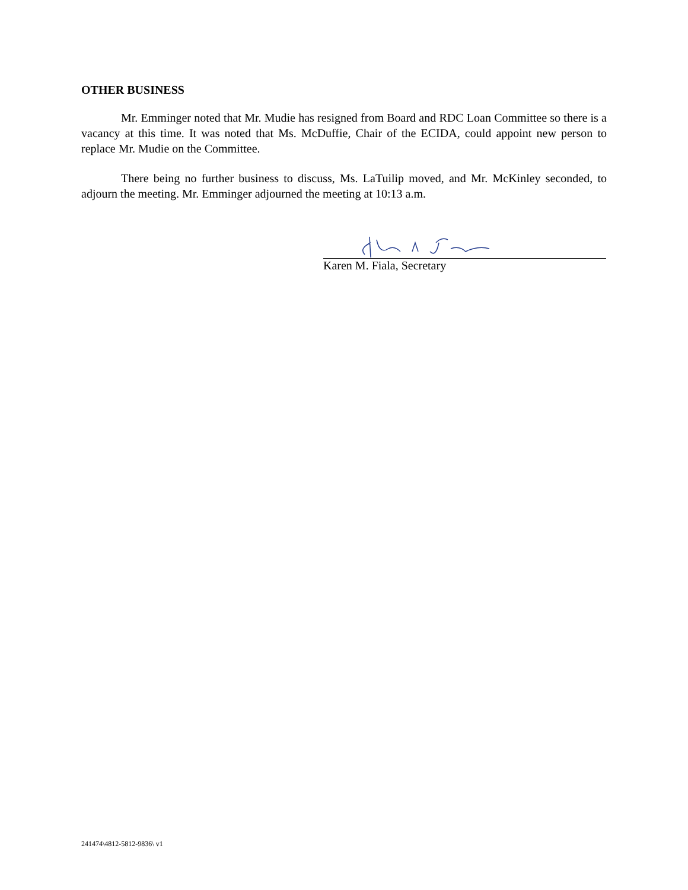OTHER BUSINESS
Mr. Emminger noted that Mr. Mudie has resigned from Board and RDC Loan Committee so there is a vacancy at this time. It was noted that Ms. McDuffie, Chair of the ECIDA, could appoint new person to replace Mr. Mudie on the Committee.
There being no further business to discuss, Ms. LaTuilip moved, and Mr. McKinley seconded, to adjourn the meeting. Mr. Emminger adjourned the meeting at 10:13 a.m.
Karen M. Fiala, Secretary
241474\4812-5812-9836\ v1